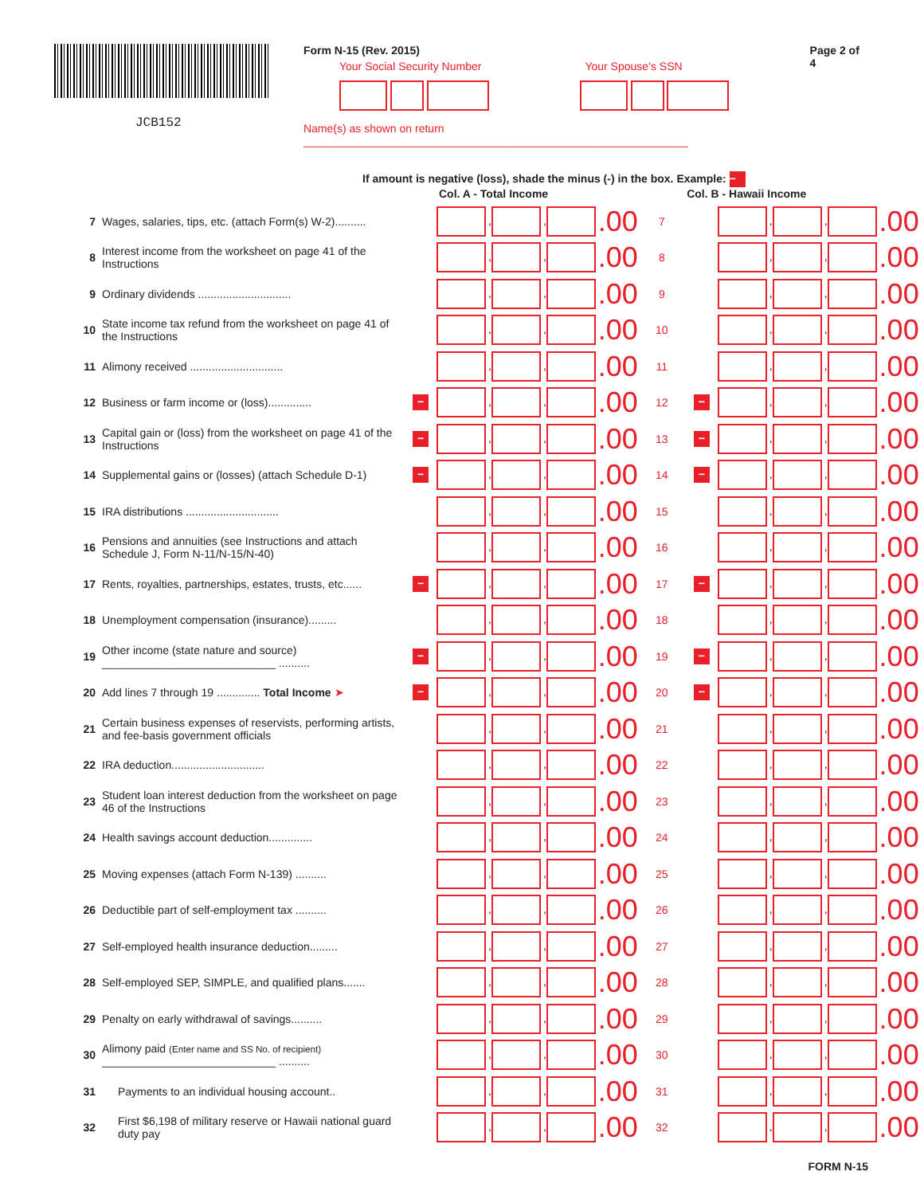JCB152
Form N-15 (Rev. 2015)
Your Social Security Number Your Spouse’s SSN
Name(s) as shown on return ______________________________________________________________
Page 2 of 4
If amount is negative (loss), shade the minus (-) in the box. Example: −
Col. A - Total Income Col. B - Hawaii Income
| 7 | Wages, salaries, tips, etc. (attach Form(s) W-2).......... | | , , .00 | 7 | | , , .00 |
| 8 | Interest income from the worksheet on page 41 of the Instructions | | , , .00 | 8 | | , , .00 |
| 9 | Ordinary dividends .............................. | | , , .00 | 9 | | , , .00 |
| 10 | State income tax refund from the worksheet on page 41 of the Instructions | | , , .00 | 10 | | , , .00 |
| 11 | Alimony received .............................. | | , , .00 | 11 | | , , .00 |
| 12 | Business or farm income or (loss).............. | − | , , .00 | 12 | − | , , .00 |
| 13 | Capital gain or (loss) from the worksheet on page 41 of the Instructions | − | , , .00 | 13 | − | , , .00 |
| 14 | Supplemental gains or (losses) (attach Schedule D-1) | − | , , .00 | 14 | − | , , .00 |
| 15 | IRA distributions .............................. | | , , .00 | 15 | | , , .00 |
| 16 | Pensions and annuities (see Instructions and attach Schedule J, Form N-11/N-15/N-40) | | , , .00 | 16 | | , , .00 |
| 17 | Rents, royalties, partnerships, estates, trusts, etc...... | − | , , .00 | 17 | − | , , .00 |
| 18 | Unemployment compensation (insurance)......... | | , , .00 | 18 | | , , .00 |
| 19 | Other income (state nature and source) ____________________________ .......... | − | , , .00 | 19 | − | , , .00 |
| 20 | Add lines 7 through 19 .............. Total Income ➤ | − | , , .00 | 20 | − | , , .00 |
| 21 | Certain business expenses of reservists, performing artists, and fee-basis government officials | | , , .00 | 21 | | , , .00 |
| 22 | IRA deduction.............................. | | , , .00 | 22 | | , , .00 |
| 23 | Student loan interest deduction from the worksheet on page 46 of the Instructions | | , , .00 | 23 | | , , .00 |
| 24 | Health savings account deduction.............. | | , , .00 | 24 | | , , .00 |
| 25 | Moving expenses (attach Form N-139) .......... | | , , .00 | 25 | | , , .00 |
| 26 | Deductible part of self-employment tax .......... | | , , .00 | 26 | | , , .00 |
| 27 | Self-employed health insurance deduction......... | | , , .00 | 27 | | , , .00 |
| 28 | Self-employed SEP, SIMPLE, and qualified plans....... | | , , .00 | 28 | | , , .00 |
| 29 | Penalty on early withdrawal of savings.......... | | , , .00 | 29 | | , , .00 |
| 30 | Alimony paid (Enter name and SS No. of recipient) ____________________________ .......... | | , , .00 | 30 | | , , .00 |
| 31 | Payments to an individual housing account.. | | , , .00 | 31 | | , , .00 |
| 32 | First $6,198 of military reserve or Hawaii national guard duty pay | | , , .00 | 32 | | , , .00 |
FORM N-15